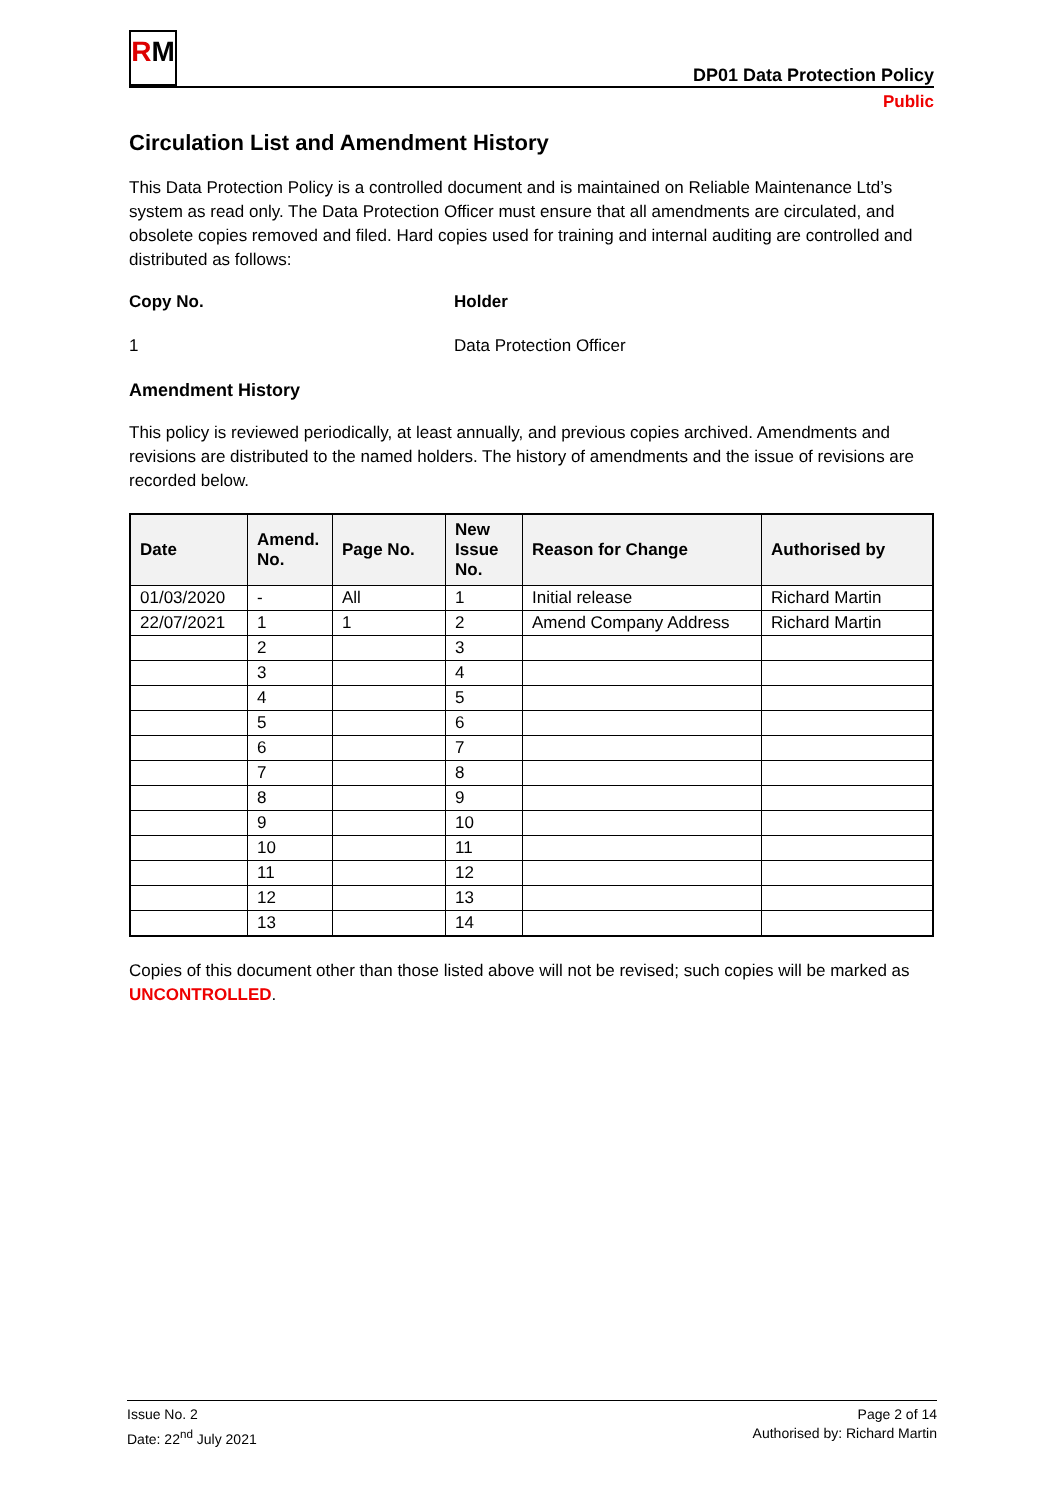RM
DP01 Data Protection Policy
Public
Circulation List and Amendment History
This Data Protection Policy is a controlled document and is maintained on Reliable Maintenance Ltd’s system as read only. The Data Protection Officer must ensure that all amendments are circulated, and obsolete copies removed and filed. Hard copies used for training and internal auditing are controlled and distributed as follows:
Copy No. Holder
1 Data Protection Officer
Amendment History
This policy is reviewed periodically, at least annually, and previous copies archived. Amendments and revisions are distributed to the named holders. The history of amendments and the issue of revisions are recorded below.
| Date | Amend. No. | Page No. | New Issue No. | Reason for Change | Authorised by |
| --- | --- | --- | --- | --- | --- |
| 01/03/2020 | - | All | 1 | Initial release | Richard Martin |
| 22/07/2021 | 1 | 1 | 2 | Amend Company Address | Richard Martin |
| | 2 | | 3 | | |
| | 3 | | 4 | | |
| | 4 | | 5 | | |
| | 5 | | 6 | | |
| | 6 | | 7 | | |
| | 7 | | 8 | | |
| | 8 | | 9 | | |
| | 9 | | 10 | | |
| | 10 | | 11 | | |
| | 11 | | 12 | | |
| | 12 | | 13 | | |
| | 13 | | 14 | | |
Copies of this document other than those listed above will not be revised; such copies will be marked as UNCONTROLLED.
Issue No. 2
Date: 22<sup>nd</sup> July 2021
Page 2 of 14
Authorised by: Richard Martin